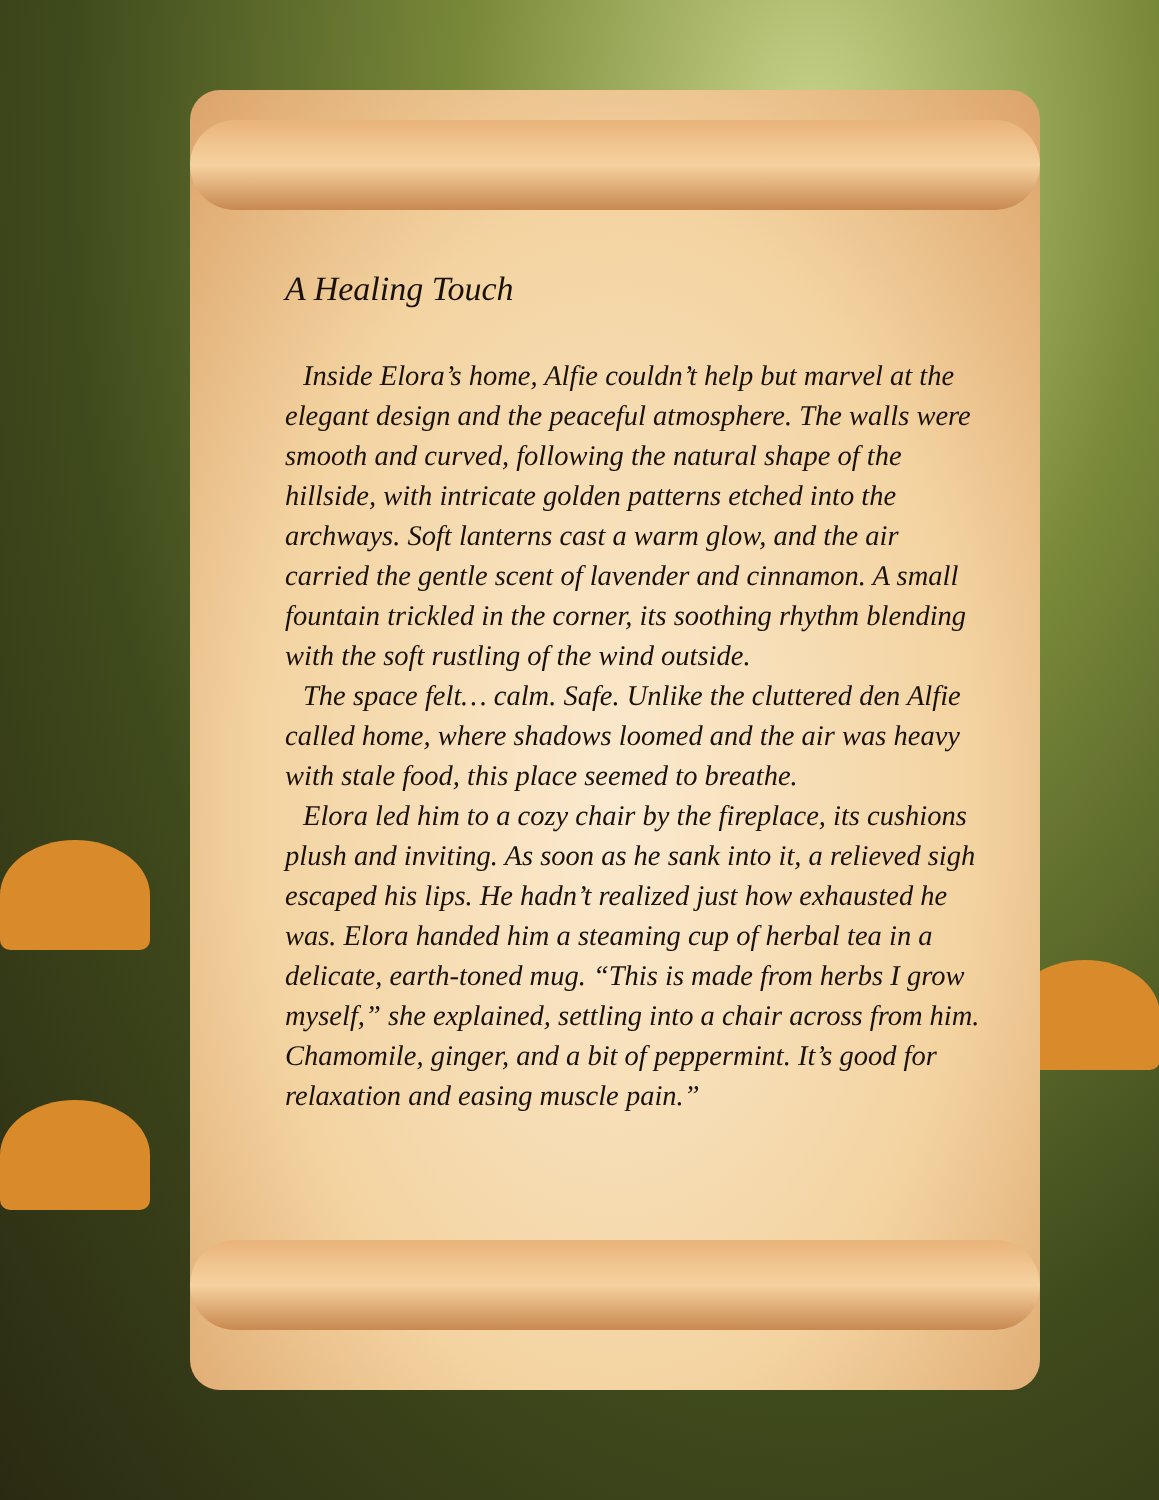A Healing Touch
Inside Elora’s home, Alfie couldn’t help but marvel at the elegant design and the peaceful atmosphere. The walls were smooth and curved, following the natural shape of the hillside, with intricate golden patterns etched into the archways. Soft lanterns cast a warm glow, and the air carried the gentle scent of lavender and cinnamon. A small fountain trickled in the corner, its soothing rhythm blending with the soft rustling of the wind outside.
The space felt… calm. Safe. Unlike the cluttered den Alfie called home, where shadows loomed and the air was heavy with stale food, this place seemed to breathe.
Elora led him to a cozy chair by the fireplace, its cushions plush and inviting. As soon as he sank into it, a relieved sigh escaped his lips. He hadn’t realized just how exhausted he was. Elora handed him a steaming cup of herbal tea in a delicate, earth-toned mug. “This is made from herbs I grow myself,” she explained, settling into a chair across from him. Chamomile, ginger, and a bit of peppermint. It’s good for relaxation and easing muscle pain.”